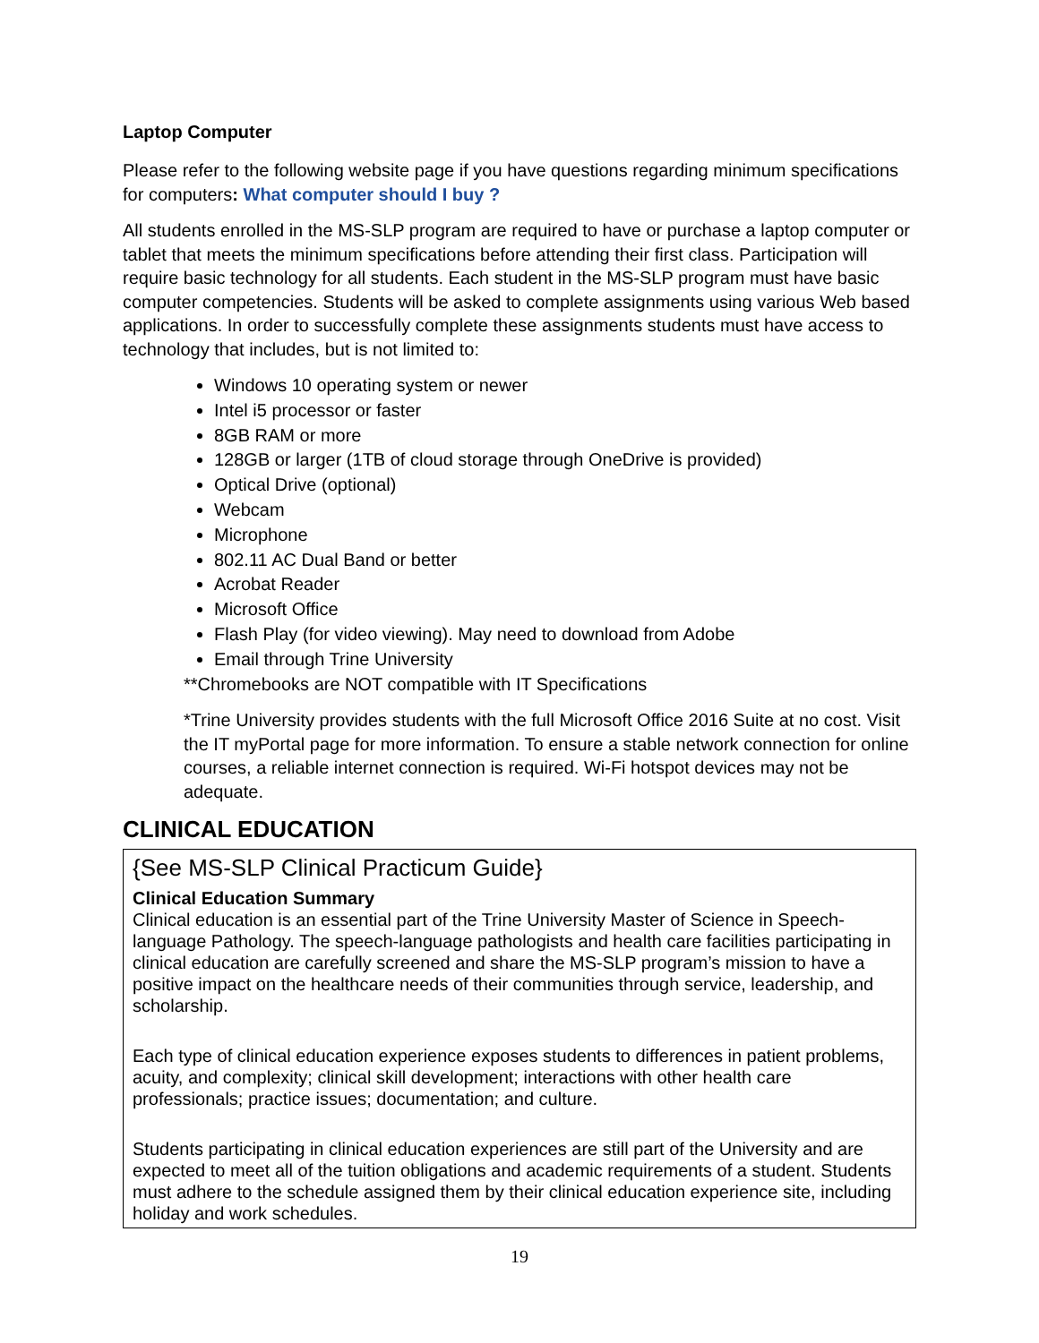Laptop Computer
Please refer to the following website page if you have questions regarding minimum specifications for computers: What computer should I buy ?
All students enrolled in the MS-SLP program are required to have or purchase a laptop computer or tablet that meets the minimum specifications before attending their first class. Participation will require basic technology for all students. Each student in the MS-SLP program must have basic computer competencies. Students will be asked to complete assignments using various Web based applications. In order to successfully complete these assignments students must have access to technology that includes, but is not limited to:
Windows 10 operating system or newer
Intel i5 processor or faster
8GB RAM or more
128GB or larger (1TB of cloud storage through OneDrive is provided)
Optical Drive (optional)
Webcam
Microphone
802.11 AC Dual Band or better
Acrobat Reader
Microsoft Office
Flash Play (for video viewing). May need to download from Adobe
Email through Trine University
**Chromebooks are NOT compatible with IT Specifications
*Trine University provides students with the full Microsoft Office 2016 Suite at no cost. Visit the IT myPortal page for more information. To ensure a stable network connection for online courses, a reliable internet connection is required. Wi-Fi hotspot devices may not be adequate.
CLINICAL EDUCATION
{See MS-SLP Clinical Practicum Guide}
Clinical Education Summary
Clinical education is an essential part of the Trine University Master of Science in Speech-language Pathology. The speech-language pathologists and health care facilities participating in clinical education are carefully screened and share the MS-SLP program’s mission to have a positive impact on the healthcare needs of their communities through service, leadership, and scholarship.
Each type of clinical education experience exposes students to differences in patient problems, acuity, and complexity; clinical skill development; interactions with other health care professionals; practice issues; documentation; and culture.
Students participating in clinical education experiences are still part of the University and are expected to meet all of the tuition obligations and academic requirements of a student. Students must adhere to the schedule assigned them by their clinical education experience site, including holiday and work schedules.
19